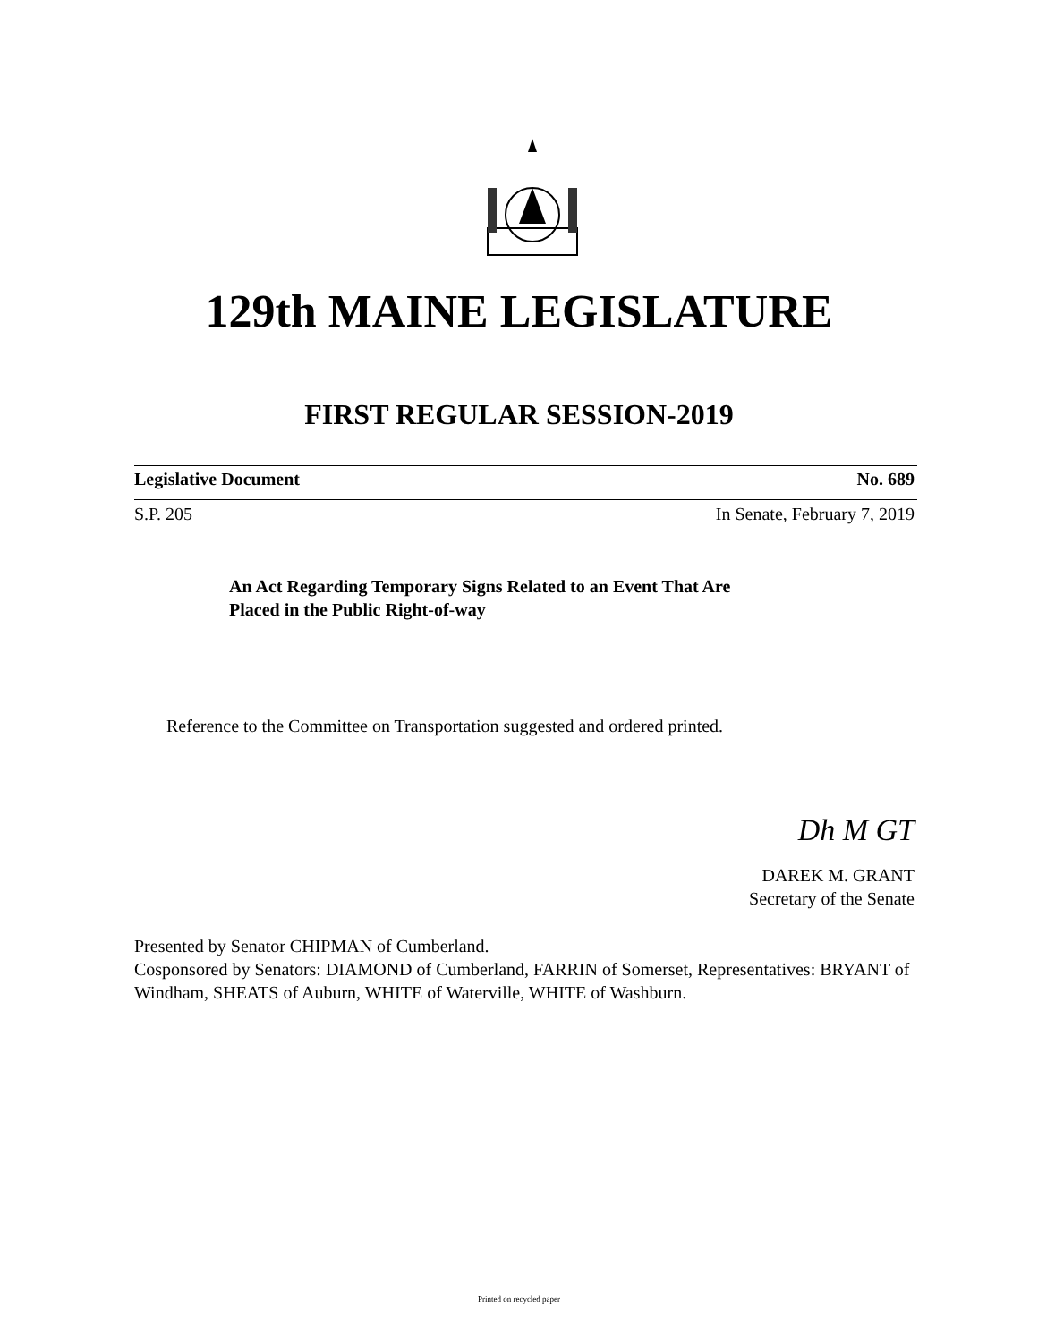129th MAINE LEGISLATURE
FIRST REGULAR SESSION-2019
Legislative Document No. 689
S.P. 205 In Senate, February 7, 2019
An Act Regarding Temporary Signs Related to an Event That Are
Placed in the Public Right-of-way
Reference to the Committee on Transportation suggested and ordered printed.
Dh M GT
DAREK M. GRANT
Secretary of the Senate
Presented by Senator CHIPMAN of Cumberland.
Cosponsored by Senators: DIAMOND of Cumberland, FARRIN of Somerset, Representatives: BRYANT of Windham, SHEATS of Auburn, WHITE of Waterville, WHITE of Washburn.
Printed on recycled paper